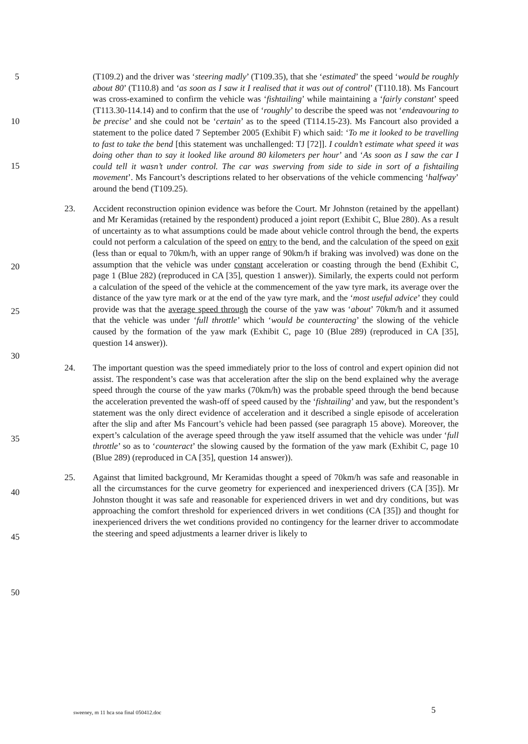5
10
15
20
25
30
35
40
45
50
(T109.2) and the driver was ‘steering madly’ (T109.35), that she ‘estimated’ the speed ‘would be roughly about 80’ (T110.8) and ‘as soon as I saw it I realised that it was out of control’ (T110.18). Ms Fancourt was cross-examined to confirm the vehicle was ‘fishtailing’ while maintaining a ‘fairly constant’ speed (T113.30-114.14) and to confirm that the use of ‘roughly’ to describe the speed was not ‘endeavouring to be precise’ and she could not be ‘certain’ as to the speed (T114.15-23). Ms Fancourt also provided a statement to the police dated 7 September 2005 (Exhibit F) which said: ‘To me it looked to be travelling to fast to take the bend [this statement was unchallenged: TJ [72]]. I couldn’t estimate what speed it was doing other than to say it looked like around 80 kilometers per hour’ and ‘As soon as I saw the car I could tell it wasn’t under control. The car was swerving from side to side in sort of a fishtailing movement’. Ms Fancourt’s descriptions related to her observations of the vehicle commencing ‘halfway’ around the bend (T109.25).
23. Accident reconstruction opinion evidence was before the Court. Mr Johnston (retained by the appellant) and Mr Keramidas (retained by the respondent) produced a joint report (Exhibit C, Blue 280). As a result of uncertainty as to what assumptions could be made about vehicle control through the bend, the experts could not perform a calculation of the speed on entry to the bend, and the calculation of the speed on exit (less than or equal to 70km/h, with an upper range of 90km/h if braking was involved) was done on the assumption that the vehicle was under constant acceleration or coasting through the bend (Exhibit C, page 1 (Blue 282) (reproduced in CA [35], question 1 answer)). Similarly, the experts could not perform a calculation of the speed of the vehicle at the commencement of the yaw tyre mark, its average over the distance of the yaw tyre mark or at the end of the yaw tyre mark, and the ‘most useful advice’ they could provide was that the average speed through the course of the yaw was ‘about’ 70km/h and it assumed that the vehicle was under ‘full throttle’ which ‘would be counteracting’ the slowing of the vehicle caused by the formation of the yaw mark (Exhibit C, page 10 (Blue 289) (reproduced in CA [35], question 14 answer)).
24. The important question was the speed immediately prior to the loss of control and expert opinion did not assist. The respondent’s case was that acceleration after the slip on the bend explained why the average speed through the course of the yaw marks (70km/h) was the probable speed through the bend because the acceleration prevented the wash-off of speed caused by the ‘fishtailing’ and yaw, but the respondent’s statement was the only direct evidence of acceleration and it described a single episode of acceleration after the slip and after Ms Fancourt’s vehicle had been passed (see paragraph 15 above). Moreover, the expert’s calculation of the average speed through the yaw itself assumed that the vehicle was under ‘full throttle’ so as to ‘counteract’ the slowing caused by the formation of the yaw mark (Exhibit C, page 10 (Blue 289) (reproduced in CA [35], question 14 answer)).
25. Against that limited background, Mr Keramidas thought a speed of 70km/h was safe and reasonable in all the circumstances for the curve geometry for experienced and inexperienced drivers (CA [35]). Mr Johnston thought it was safe and reasonable for experienced drivers in wet and dry conditions, but was approaching the comfort threshold for experienced drivers in wet conditions (CA [35]) and thought for inexperienced drivers the wet conditions provided no contingency for the learner driver to accommodate the steering and speed adjustments a learner driver is likely to
sweeney, m 11 hca soa final 050412.doc
5